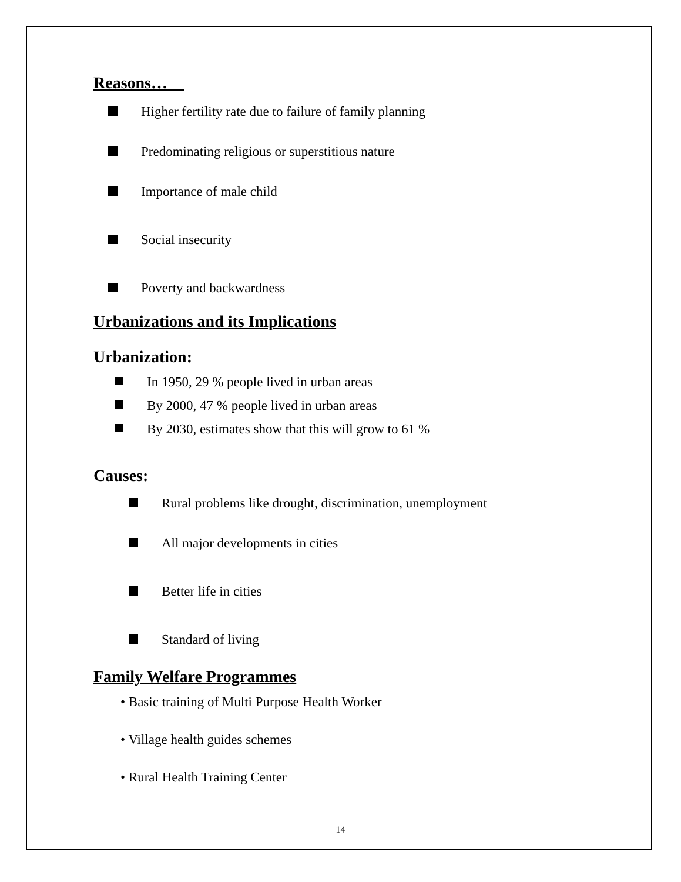Reasons…
Higher fertility rate due to failure of family planning
Predominating religious or superstitious nature
Importance of male child
Social insecurity
Poverty and backwardness
Urbanizations and its Implications
Urbanization:
In 1950, 29 % people lived in urban areas
By 2000, 47 % people lived in urban areas
By 2030, estimates show that this will grow to 61 %
Causes:
Rural problems like drought, discrimination, unemployment
All major developments in cities
Better life in cities
Standard of living
Family Welfare Programmes
• Basic training of Multi Purpose Health Worker
• Village health guides schemes
• Rural Health Training Center
14